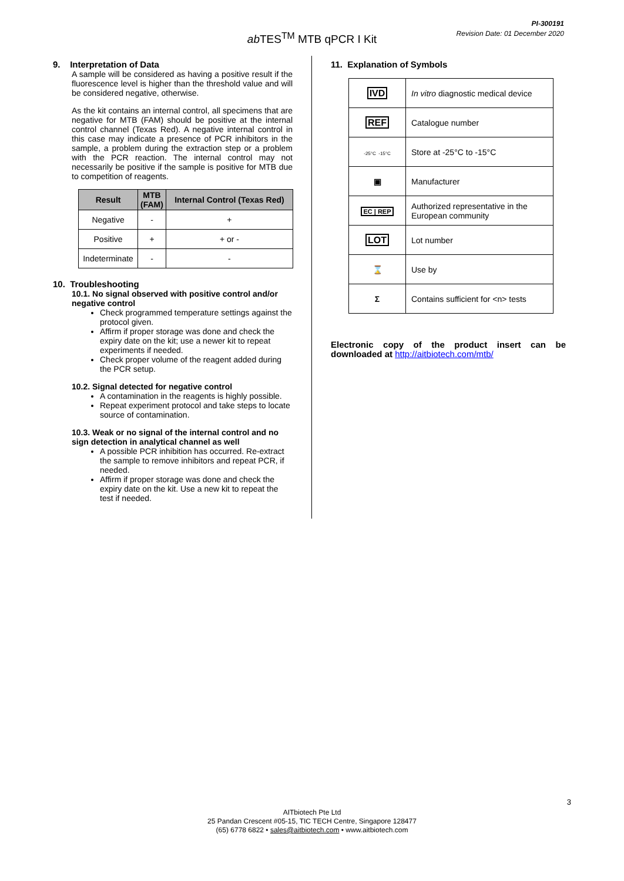PI-300191
Revision Date: 01 December 2020
ab TES<sup>TM</sup> MTB qPCR I Kit
9. Interpretation of Data
A sample will be considered as having a positive result if the fluorescence level is higher than the threshold value and will be considered negative, otherwise.
As the kit contains an internal control, all specimens that are negative for MTB (FAM) should be positive at the internal control channel (Texas Red). A negative internal control in this case may indicate a presence of PCR inhibitors in the sample, a problem during the extraction step or a problem with the PCR reaction. The internal control may not necessarily be positive if the sample is positive for MTB due to competition of reagents.
| Result | MTB (FAM) | Internal Control (Texas Red) |
| --- | --- | --- |
| Negative | - | + |
| Positive | + | + or - |
| Indeterminate | - | - |
10. Troubleshooting
10.1. No signal observed with positive control and/or negative control
Check programmed temperature settings against the protocol given.
Affirm if proper storage was done and check the expiry date on the kit; use a newer kit to repeat experiments if needed.
Check proper volume of the reagent added during the PCR setup.
10.2. Signal detected for negative control
A contamination in the reagents is highly possible.
Repeat experiment protocol and take steps to locate source of contamination.
10.3. Weak or no signal of the internal control and no sign detection in analytical channel as well
A possible PCR inhibition has occurred. Re-extract the sample to remove inhibitors and repeat PCR, if needed.
Affirm if proper storage was done and check the expiry date on the kit. Use a new kit to repeat the test if needed.
11. Explanation of Symbols
| IVD | In vitro diagnostic medical device |
| REF | Catalogue number |
| -25°C -15°C | Store at -25°C to -15°C |
| ▣ | Manufacturer |
| EC / REP | Authorized representative in the European community |
| LOT | Lot number |
| ⌛ | Use by |
| Σ | Contains sufficient for <n> tests |
Electronic copy of the product insert can be downloaded at http://aitbiotech.com/mtb/
3
AITbiotech Pte Ltd
25 Pandan Crescent #05-15, TIC TECH Centre, Singapore 128477
(65) 6778 6822 • sales@aitbiotech.com • www.aitbiotech.com